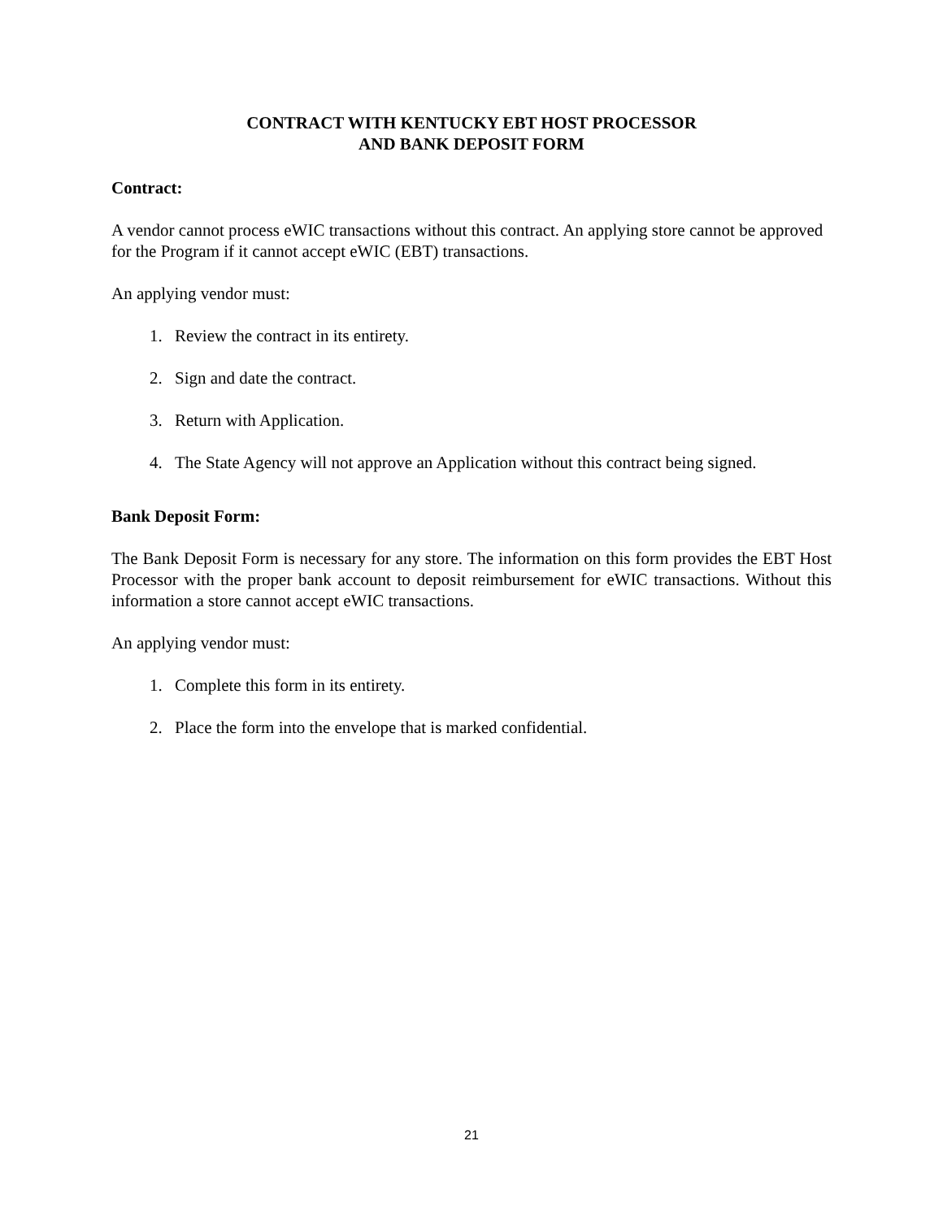CONTRACT WITH KENTUCKY EBT HOST PROCESSOR
AND BANK DEPOSIT FORM
Contract:
A vendor cannot process eWIC transactions without this contract. An applying store cannot be approved for the Program if it cannot accept eWIC (EBT) transactions.
An applying vendor must:
1. Review the contract in its entirety.
2. Sign and date the contract.
3. Return with Application.
4. The State Agency will not approve an Application without this contract being signed.
Bank Deposit Form:
The Bank Deposit Form is necessary for any store. The information on this form provides the EBT Host Processor with the proper bank account to deposit reimbursement for eWIC transactions. Without this information a store cannot accept eWIC transactions.
An applying vendor must:
1. Complete this form in its entirety.
2. Place the form into the envelope that is marked confidential.
21